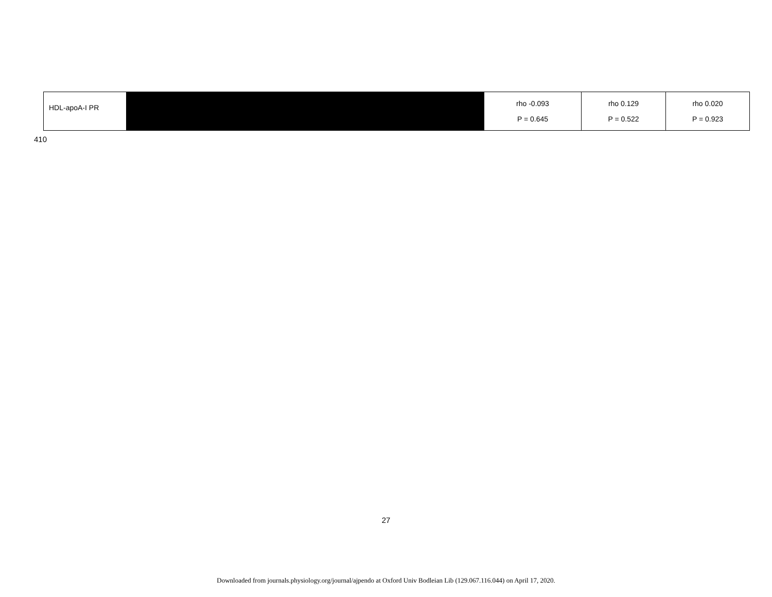| HDL-apoA-I PR | | rho -0.093 P = 0.645 | rho 0.129 P = 0.522 | rho 0.020 P = 0.923 |
410
27
Downloaded from journals.physiology.org/journal/ajpendo at Oxford Univ Bodleian Lib (129.067.116.044) on April 17, 2020.